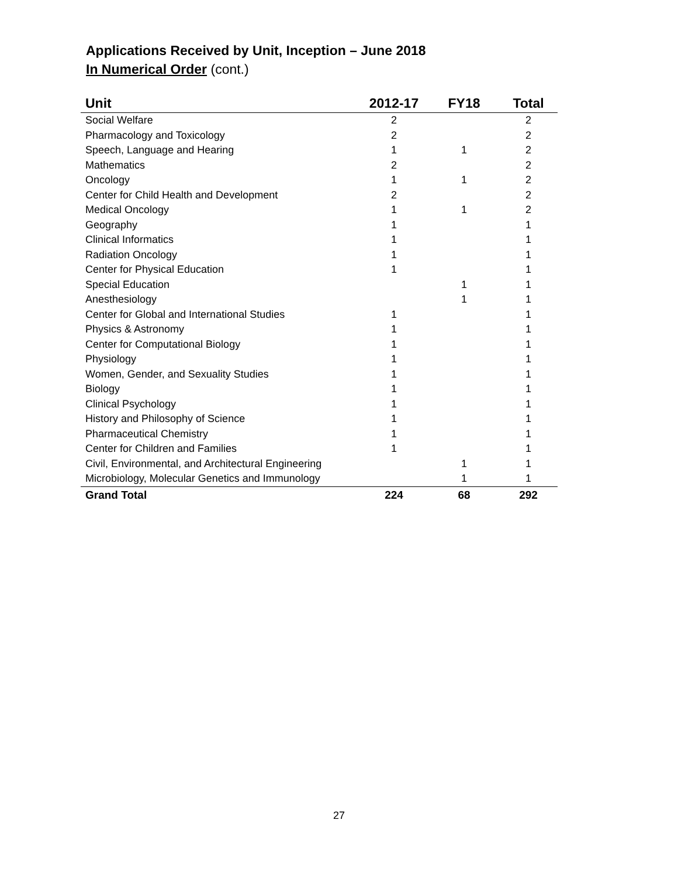Applications Received by Unit, Inception – June 2018
In Numerical Order (cont.)
| Unit | 2012-17 | FY18 | Total |
| --- | --- | --- | --- |
| Social Welfare | 2 | | 2 |
| Pharmacology and Toxicology | 2 | | 2 |
| Speech, Language and Hearing | 1 | 1 | 2 |
| Mathematics | 2 | | 2 |
| Oncology | 1 | 1 | 2 |
| Center for Child Health and Development | 2 | | 2 |
| Medical Oncology | 1 | 1 | 2 |
| Geography | 1 | | 1 |
| Clinical Informatics | 1 | | 1 |
| Radiation Oncology | 1 | | 1 |
| Center for Physical Education | 1 | | 1 |
| Special Education | | 1 | 1 |
| Anesthesiology | | 1 | 1 |
| Center for Global and International Studies | 1 | | 1 |
| Physics & Astronomy | 1 | | 1 |
| Center for Computational Biology | 1 | | 1 |
| Physiology | 1 | | 1 |
| Women, Gender, and Sexuality Studies | 1 | | 1 |
| Biology | 1 | | 1 |
| Clinical Psychology | 1 | | 1 |
| History and Philosophy of Science | 1 | | 1 |
| Pharmaceutical Chemistry | 1 | | 1 |
| Center for Children and Families | 1 | | 1 |
| Civil, Environmental, and Architectural Engineering | | 1 | 1 |
| Microbiology, Molecular Genetics and Immunology | | 1 | 1 |
| Grand Total | 224 | 68 | 292 |
27